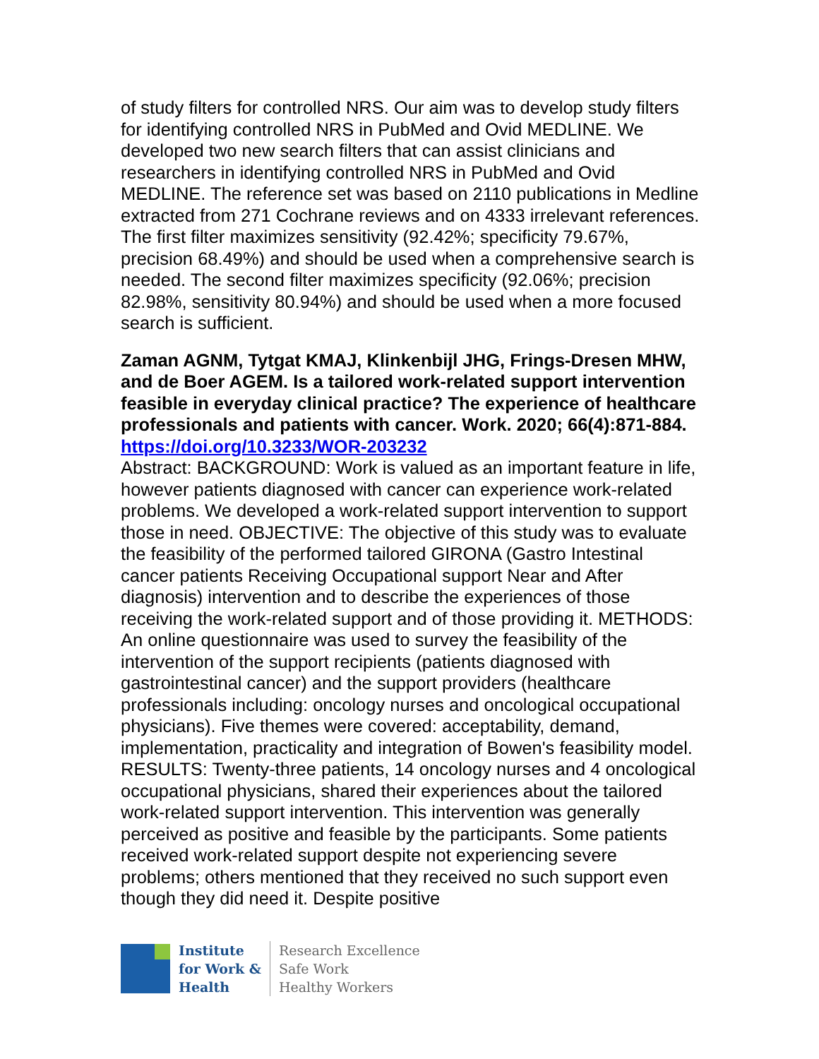of study filters for controlled NRS. Our aim was to develop study filters for identifying controlled NRS in PubMed and Ovid MEDLINE. We developed two new search filters that can assist clinicians and researchers in identifying controlled NRS in PubMed and Ovid MEDLINE. The reference set was based on 2110 publications in Medline extracted from 271 Cochrane reviews and on 4333 irrelevant references. The first filter maximizes sensitivity (92.42%; specificity 79.67%, precision 68.49%) and should be used when a comprehensive search is needed. The second filter maximizes specificity (92.06%; precision 82.98%, sensitivity 80.94%) and should be used when a more focused search is sufficient.
Zaman AGNM, Tytgat KMAJ, Klinkenbijl JHG, Frings-Dresen MHW, and de Boer AGEM. Is a tailored work-related support intervention feasible in everyday clinical practice? The experience of healthcare professionals and patients with cancer. Work. 2020; 66(4):871-884.
https://doi.org/10.3233/WOR-203232
Abstract: BACKGROUND: Work is valued as an important feature in life, however patients diagnosed with cancer can experience work-related problems. We developed a work-related support intervention to support those in need. OBJECTIVE: The objective of this study was to evaluate the feasibility of the performed tailored GIRONA (Gastro Intestinal cancer patients Receiving Occupational support Near and After diagnosis) intervention and to describe the experiences of those receiving the work-related support and of those providing it. METHODS: An online questionnaire was used to survey the feasibility of the intervention of the support recipients (patients diagnosed with gastrointestinal cancer) and the support providers (healthcare professionals including: oncology nurses and oncological occupational physicians). Five themes were covered: acceptability, demand, implementation, practicality and integration of Bowen's feasibility model. RESULTS: Twenty-three patients, 14 oncology nurses and 4 oncological occupational physicians, shared their experiences about the tailored work-related support intervention. This intervention was generally perceived as positive and feasible by the participants. Some patients received work-related support despite not experiencing severe problems; others mentioned that they received no such support even though they did need it. Despite positive
Institute
for Work &
Health
Research Excellence
Safe Work
Healthy Workers